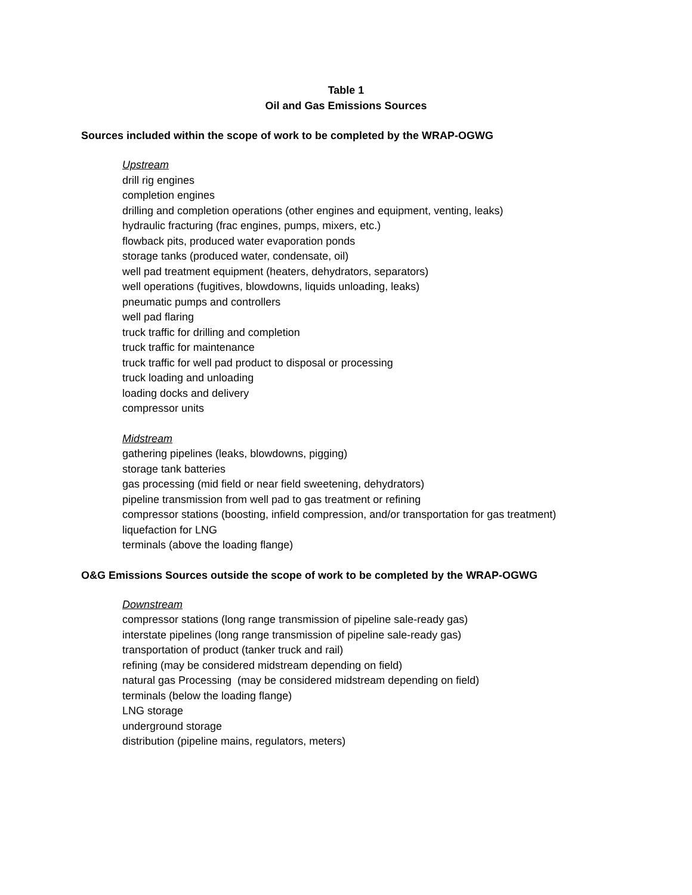Table 1
Oil and Gas Emissions Sources
Sources included within the scope of work to be completed by the WRAP-OGWG
Upstream
drill rig engines
completion engines
drilling and completion operations (other engines and equipment, venting, leaks)
hydraulic fracturing (frac engines, pumps, mixers, etc.)
flowback pits, produced water evaporation ponds
storage tanks (produced water, condensate, oil)
well pad treatment equipment (heaters, dehydrators, separators)
well operations (fugitives, blowdowns, liquids unloading, leaks)
pneumatic pumps and controllers
well pad flaring
truck traffic for drilling and completion
truck traffic for maintenance
truck traffic for well pad product to disposal or processing
truck loading and unloading
loading docks and delivery
compressor units
Midstream
gathering pipelines (leaks, blowdowns, pigging)
storage tank batteries
gas processing (mid field or near field sweetening, dehydrators)
pipeline transmission from well pad to gas treatment or refining
compressor stations (boosting, infield compression, and/or transportation for gas treatment)
liquefaction for LNG
terminals (above the loading flange)
O&G Emissions Sources outside the scope of work to be completed by the WRAP-OGWG
Downstream
compressor stations (long range transmission of pipeline sale-ready gas)
interstate pipelines (long range transmission of pipeline sale-ready gas)
transportation of product (tanker truck and rail)
refining (may be considered midstream depending on field)
natural gas Processing (may be considered midstream depending on field)
terminals (below the loading flange)
LNG storage
underground storage
distribution (pipeline mains, regulators, meters)